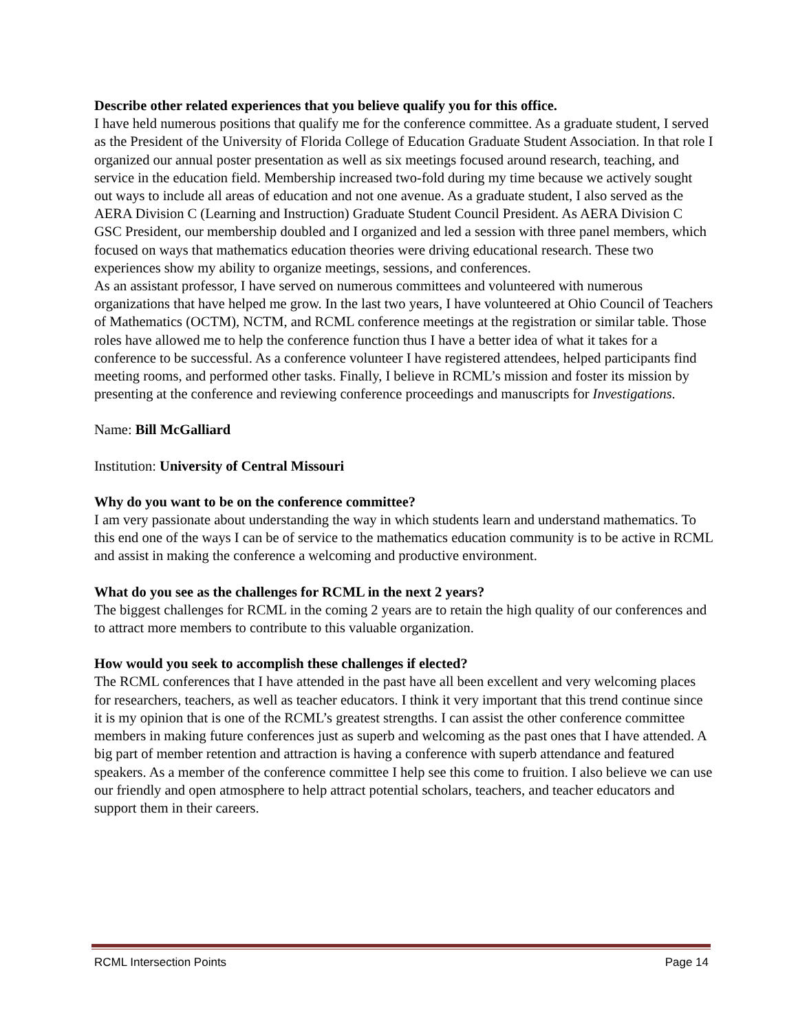Describe other related experiences that you believe qualify you for this office.
I have held numerous positions that qualify me for the conference committee. As a graduate student, I served as the President of the University of Florida College of Education Graduate Student Association. In that role I organized our annual poster presentation as well as six meetings focused around research, teaching, and service in the education field. Membership increased two-fold during my time because we actively sought out ways to include all areas of education and not one avenue. As a graduate student, I also served as the AERA Division C (Learning and Instruction) Graduate Student Council President. As AERA Division C GSC President, our membership doubled and I organized and led a session with three panel members, which focused on ways that mathematics education theories were driving educational research. These two experiences show my ability to organize meetings, sessions, and conferences.
As an assistant professor, I have served on numerous committees and volunteered with numerous organizations that have helped me grow. In the last two years, I have volunteered at Ohio Council of Teachers of Mathematics (OCTM), NCTM, and RCML conference meetings at the registration or similar table. Those roles have allowed me to help the conference function thus I have a better idea of what it takes for a conference to be successful. As a conference volunteer I have registered attendees, helped participants find meeting rooms, and performed other tasks. Finally, I believe in RCML’s mission and foster its mission by presenting at the conference and reviewing conference proceedings and manuscripts for Investigations.
Name: Bill McGalliard
Institution: University of Central Missouri
Why do you want to be on the conference committee?
I am very passionate about understanding the way in which students learn and understand mathematics. To this end one of the ways I can be of service to the mathematics education community is to be active in RCML and assist in making the conference a welcoming and productive environment.
What do you see as the challenges for RCML in the next 2 years?
The biggest challenges for RCML in the coming 2 years are to retain the high quality of our conferences and to attract more members to contribute to this valuable organization.
How would you seek to accomplish these challenges if elected?
The RCML conferences that I have attended in the past have all been excellent and very welcoming places for researchers, teachers, as well as teacher educators. I think it very important that this trend continue since it is my opinion that is one of the RCML’s greatest strengths. I can assist the other conference committee members in making future conferences just as superb and welcoming as the past ones that I have attended. A big part of member retention and attraction is having a conference with superb attendance and featured speakers. As a member of the conference committee I help see this come to fruition. I also believe we can use our friendly and open atmosphere to help attract potential scholars, teachers, and teacher educators and support them in their careers.
RCML Intersection Points Page 14